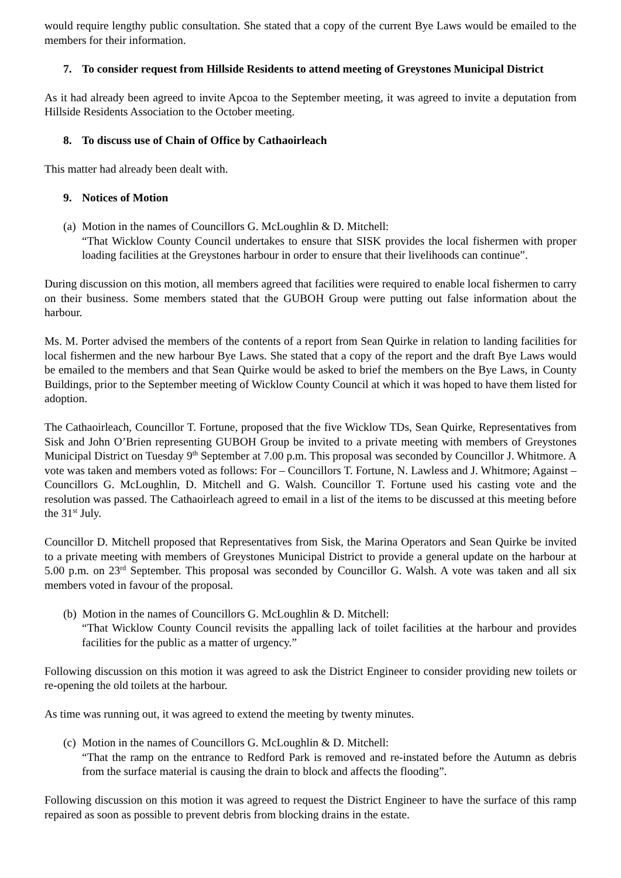would require lengthy public consultation. She stated that a copy of the current Bye Laws would be emailed to the members for their information.
7. To consider request from Hillside Residents to attend meeting of Greystones Municipal District
As it had already been agreed to invite Apcoa to the September meeting, it was agreed to invite a deputation from Hillside Residents Association to the October meeting.
8. To discuss use of Chain of Office by Cathaoirleach
This matter had already been dealt with.
9. Notices of Motion
(a)
Motion in the names of Councillors G. McLoughlin & D. Mitchell:
“That Wicklow County Council undertakes to ensure that SISK provides the local fishermen with proper loading facilities at the Greystones harbour in order to ensure that their livelihoods can continue”.
During discussion on this motion, all members agreed that facilities were required to enable local fishermen to carry on their business. Some members stated that the GUBOH Group were putting out false information about the harbour.
Ms. M. Porter advised the members of the contents of a report from Sean Quirke in relation to landing facilities for local fishermen and the new harbour Bye Laws. She stated that a copy of the report and the draft Bye Laws would be emailed to the members and that Sean Quirke would be asked to brief the members on the Bye Laws, in County Buildings, prior to the September meeting of Wicklow County Council at which it was hoped to have them listed for adoption.
The Cathaoirleach, Councillor T. Fortune, proposed that the five Wicklow TDs, Sean Quirke, Representatives from Sisk and John O’Brien representing GUBOH Group be invited to a private meeting with members of Greystones Municipal District on Tuesday 9<sup>th</sup> September at 7.00 p.m. This proposal was seconded by Councillor J. Whitmore. A vote was taken and members voted as follows: For – Councillors T. Fortune, N. Lawless and J. Whitmore; Against – Councillors G. McLoughlin, D. Mitchell and G. Walsh. Councillor T. Fortune used his casting vote and the resolution was passed. The Cathaoirleach agreed to email in a list of the items to be discussed at this meeting before the 31<sup>st</sup> July.
Councillor D. Mitchell proposed that Representatives from Sisk, the Marina Operators and Sean Quirke be invited to a private meeting with members of Greystones Municipal District to provide a general update on the harbour at 5.00 p.m. on 23<sup>rd</sup> September. This proposal was seconded by Councillor G. Walsh. A vote was taken and all six members voted in favour of the proposal.
(b) Motion in the names of Councillors G. McLoughlin & D. Mitchell:
“That Wicklow County Council revisits the appalling lack of toilet facilities at the harbour and provides facilities for the public as a matter of urgency.”
Following discussion on this motion it was agreed to ask the District Engineer to consider providing new toilets or re-opening the old toilets at the harbour.
As time was running out, it was agreed to extend the meeting by twenty minutes.
(c)
Motion in the names of Councillors G. McLoughlin & D. Mitchell:
“That the ramp on the entrance to Redford Park is removed and re-instated before the Autumn as debris from the surface material is causing the drain to block and affects the flooding”.
Following discussion on this motion it was agreed to request the District Engineer to have the surface of this ramp repaired as soon as possible to prevent debris from blocking drains in the estate.